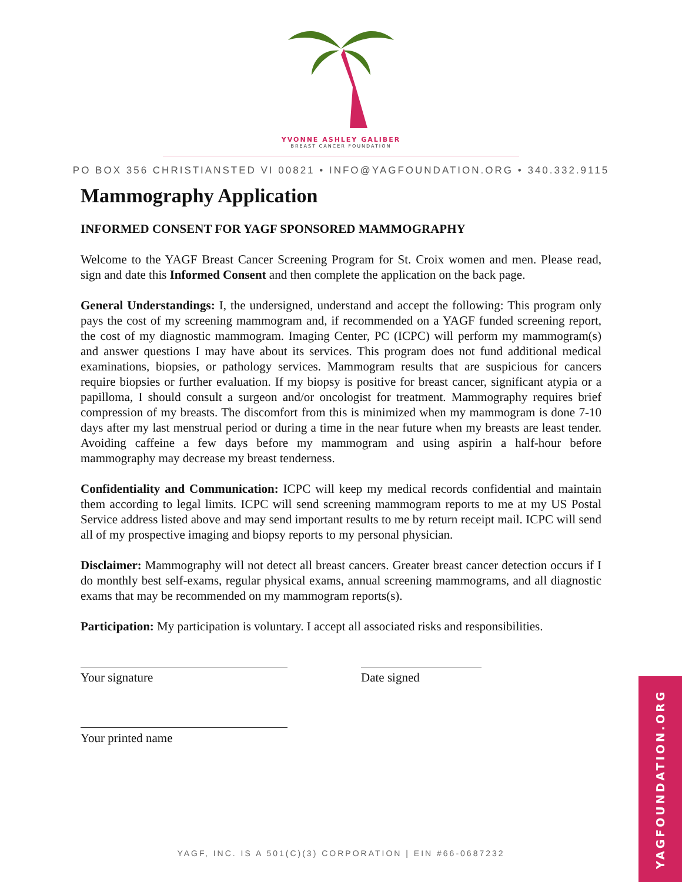YVONNE ASHLEY GALIBER
BREAST CANCER FOUNDATION
PO BOX 356 CHRISTIANSTED VI 00821 • INFO@YAGFOUNDATION.ORG • 340.332.9115
Mammography Application
INFORMED CONSENT FOR YAGF SPONSORED MAMMOGRAPHY
Welcome to the YAGF Breast Cancer Screening Program for St. Croix women and men. Please read, sign and date this Informed Consent and then complete the application on the back page.
General Understandings: I, the undersigned, understand and accept the following: This program only pays the cost of my screening mammogram and, if recommended on a YAGF funded screening report, the cost of my diagnostic mammogram. Imaging Center, PC (ICPC) will perform my mammogram(s) and answer questions I may have about its services. This program does not fund additional medical examinations, biopsies, or pathology services. Mammogram results that are suspicious for cancers require biopsies or further evaluation. If my biopsy is positive for breast cancer, significant atypia or a papilloma, I should consult a surgeon and/or oncologist for treatment. Mammography requires brief compression of my breasts. The discomfort from this is minimized when my mammogram is done 7-10 days after my last menstrual period or during a time in the near future when my breasts are least tender. Avoiding caffeine a few days before my mammogram and using aspirin a half-hour before mammography may decrease my breast tenderness.
Confidentiality and Communication: ICPC will keep my medical records confidential and maintain them according to legal limits. ICPC will send screening mammogram reports to me at my US Postal Service address listed above and may send important results to me by return receipt mail. ICPC will send all of my prospective imaging and biopsy reports to my personal physician.
Disclaimer: Mammography will not detect all breast cancers. Greater breast cancer detection occurs if I do monthly best self-exams, regular physical exams, annual screening mammograms, and all diagnostic exams that may be recommended on my mammogram reports(s).
Participation: My participation is voluntary. I accept all associated risks and responsibilities.
Your signature Date signed
Your printed name
YAGF, INC. IS A 501(C)(3) CORPORATION | EIN #66-0687232
YAGFOUNDATION.ORG